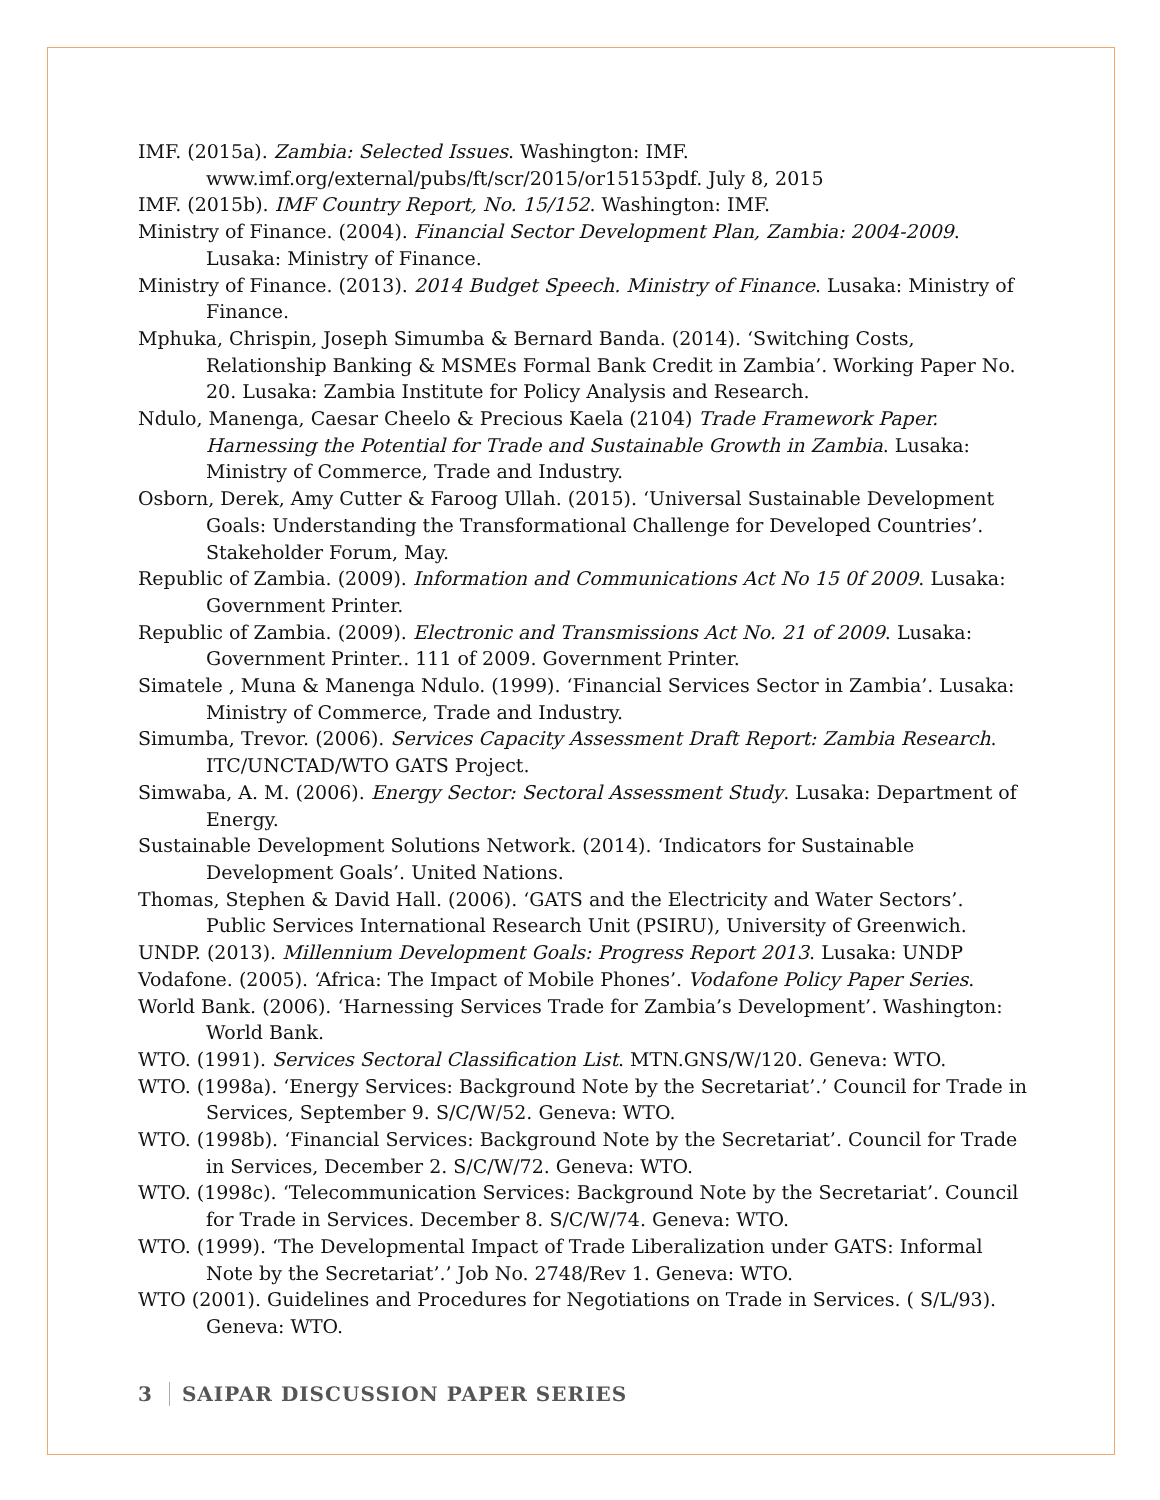IMF. (2015a). Zambia: Selected Issues. Washington: IMF. www.imf.org/external/pubs/ft/scr/2015/or15153pdf. July 8, 2015
IMF. (2015b). IMF Country Report, No. 15/152. Washington: IMF.
Ministry of Finance. (2004). Financial Sector Development Plan, Zambia: 2004-2009. Lusaka: Ministry of Finance.
Ministry of Finance. (2013). 2014 Budget Speech. Ministry of Finance. Lusaka: Ministry of Finance.
Mphuka, Chrispin, Joseph Simumba & Bernard Banda. (2014). ‘Switching Costs, Relationship Banking & MSMEs Formal Bank Credit in Zambia’. Working Paper No. 20. Lusaka: Zambia Institute for Policy Analysis and Research.
Ndulo, Manenga, Caesar Cheelo & Precious Kaela (2104) Trade Framework Paper. Harnessing the Potential for Trade and Sustainable Growth in Zambia. Lusaka: Ministry of Commerce, Trade and Industry.
Osborn, Derek, Amy Cutter & Faroog Ullah. (2015). ‘Universal Sustainable Development Goals: Understanding the Transformational Challenge for Developed Countries’. Stakeholder Forum, May.
Republic of Zambia. (2009). Information and Communications Act No 15 0f 2009. Lusaka: Government Printer.
Republic of Zambia. (2009). Electronic and Transmissions Act No. 21 of 2009. Lusaka: Government Printer.. 111 of 2009. Government Printer.
Simatele , Muna & Manenga Ndulo. (1999). ‘Financial Services Sector in Zambia’. Lusaka: Ministry of Commerce, Trade and Industry.
Simumba, Trevor. (2006). Services Capacity Assessment Draft Report: Zambia Research. ITC/UNCTAD/WTO GATS Project.
Simwaba, A. M. (2006). Energy Sector: Sectoral Assessment Study. Lusaka: Department of Energy.
Sustainable Development Solutions Network. (2014). ‘Indicators for Sustainable Development Goals’. United Nations.
Thomas, Stephen & David Hall. (2006). ‘GATS and the Electricity and Water Sectors’. Public Services International Research Unit (PSIRU), University of Greenwich.
UNDP. (2013). Millennium Development Goals: Progress Report 2013. Lusaka: UNDP
Vodafone. (2005). ‘Africa: The Impact of Mobile Phones’. Vodafone Policy Paper Series.
World Bank. (2006). ‘Harnessing Services Trade for Zambia’s Development’. Washington: World Bank.
WTO. (1991). Services Sectoral Classification List. MTN.GNS/W/120. Geneva: WTO.
WTO. (1998a). ‘Energy Services: Background Note by the Secretariat’.’ Council for Trade in Services, September 9. S/C/W/52. Geneva: WTO.
WTO. (1998b). ‘Financial Services: Background Note by the Secretariat’. Council for Trade in Services, December 2. S/C/W/72. Geneva: WTO.
WTO. (1998c). ‘Telecommunication Services: Background Note by the Secretariat’. Council for Trade in Services. December 8. S/C/W/74. Geneva: WTO.
WTO. (1999). ‘The Developmental Impact of Trade Liberalization under GATS: Informal Note by the Secretariat’.’ Job No. 2748/Rev 1. Geneva: WTO.
WTO (2001). Guidelines and Procedures for Negotiations on Trade in Services. ( S/L/93). Geneva: WTO.
3 SAIPAR DISCUSSION PAPER SERIES